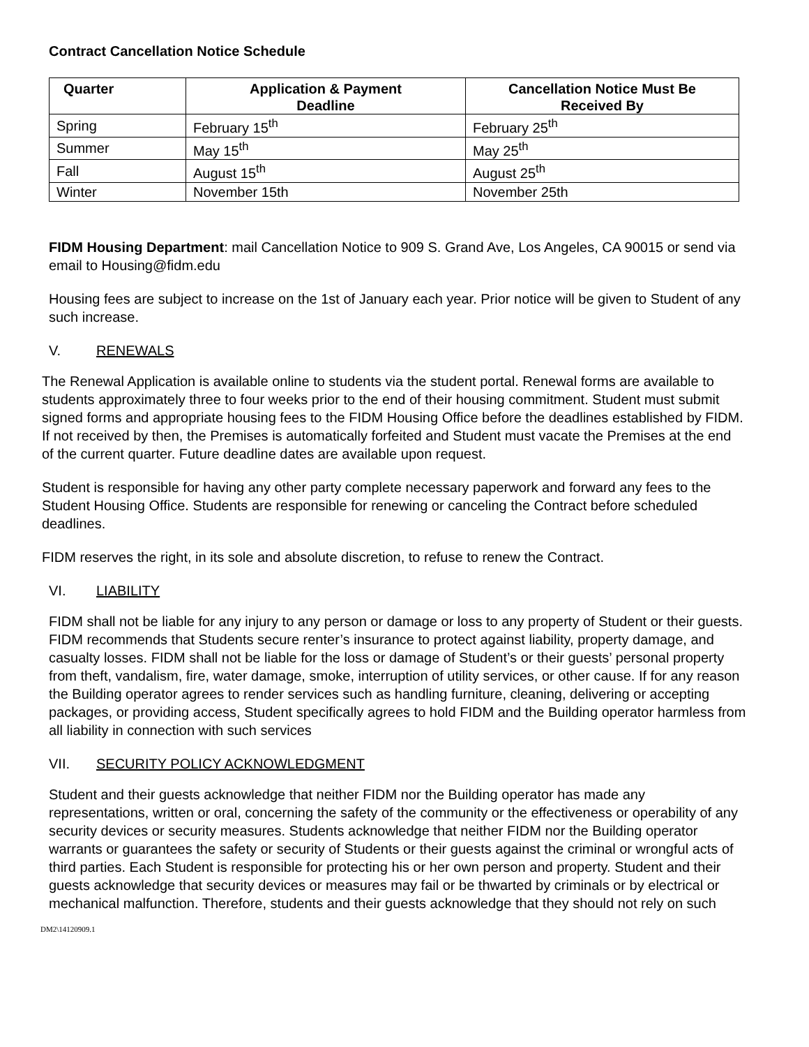Contract Cancellation Notice Schedule
| Quarter | Application & Payment Deadline | Cancellation Notice Must Be Received By |
| --- | --- | --- |
| Spring | February 15<sup>th</sup> | February 25<sup>th</sup> |
| Summer | May 15<sup>th</sup> | May 25<sup>th</sup> |
| Fall | August 15<sup>th</sup> | August 25<sup>th</sup> |
| Winter | November 15th | November 25th |
FIDM Housing Department: mail Cancellation Notice to 909 S. Grand Ave, Los Angeles, CA 90015 or send via email to Housing@fidm.edu
Housing fees are subject to increase on the 1st of January each year. Prior notice will be given to Student of any such increase.
V. RENEWALS
The Renewal Application is available online to students via the student portal. Renewal forms are available to students approximately three to four weeks prior to the end of their housing commitment. Student must submit signed forms and appropriate housing fees to the FIDM Housing Office before the deadlines established by FIDM. If not received by then, the Premises is automatically forfeited and Student must vacate the Premises at the end of the current quarter. Future deadline dates are available upon request.
Student is responsible for having any other party complete necessary paperwork and forward any fees to the Student Housing Office. Students are responsible for renewing or canceling the Contract before scheduled deadlines.
FIDM reserves the right, in its sole and absolute discretion, to refuse to renew the Contract.
VI. LIABILITY
FIDM shall not be liable for any injury to any person or damage or loss to any property of Student or their guests. FIDM recommends that Students secure renter’s insurance to protect against liability, property damage, and casualty losses. FIDM shall not be liable for the loss or damage of Student’s or their guests’ personal property from theft, vandalism, fire, water damage, smoke, interruption of utility services, or other cause. If for any reason the Building operator agrees to render services such as handling furniture, cleaning, delivering or accepting packages, or providing access, Student specifically agrees to hold FIDM and the Building operator harmless from all liability in connection with such services
VII. SECURITY POLICY ACKNOWLEDGMENT
Student and their guests acknowledge that neither FIDM nor the Building operator has made any representations, written or oral, concerning the safety of the community or the effectiveness or operability of any security devices or security measures. Students acknowledge that neither FIDM nor the Building operator warrants or guarantees the safety or security of Students or their guests against the criminal or wrongful acts of third parties. Each Student is responsible for protecting his or her own person and property. Student and their guests acknowledge that security devices or measures may fail or be thwarted by criminals or by electrical or mechanical malfunction. Therefore, students and their guests acknowledge that they should not rely on such
DM2\14120909.1